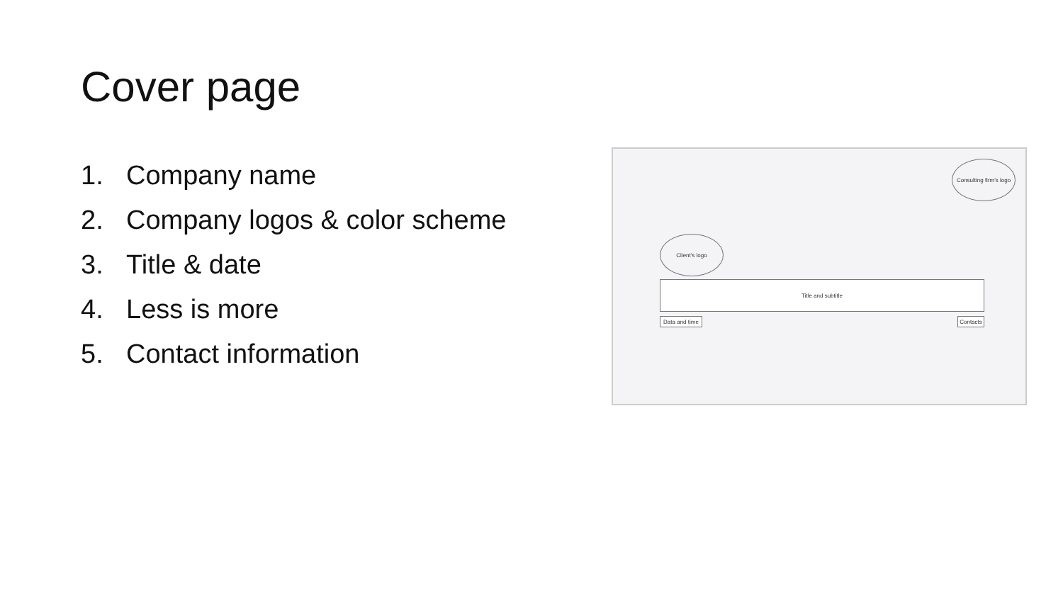Cover page
1. Company name
2. Company logos & color scheme
3. Title & date
4. Less is more
5. Contact information
Consulting firm's logo
Client's logo
Title and subtitle
Data and time
Contacts